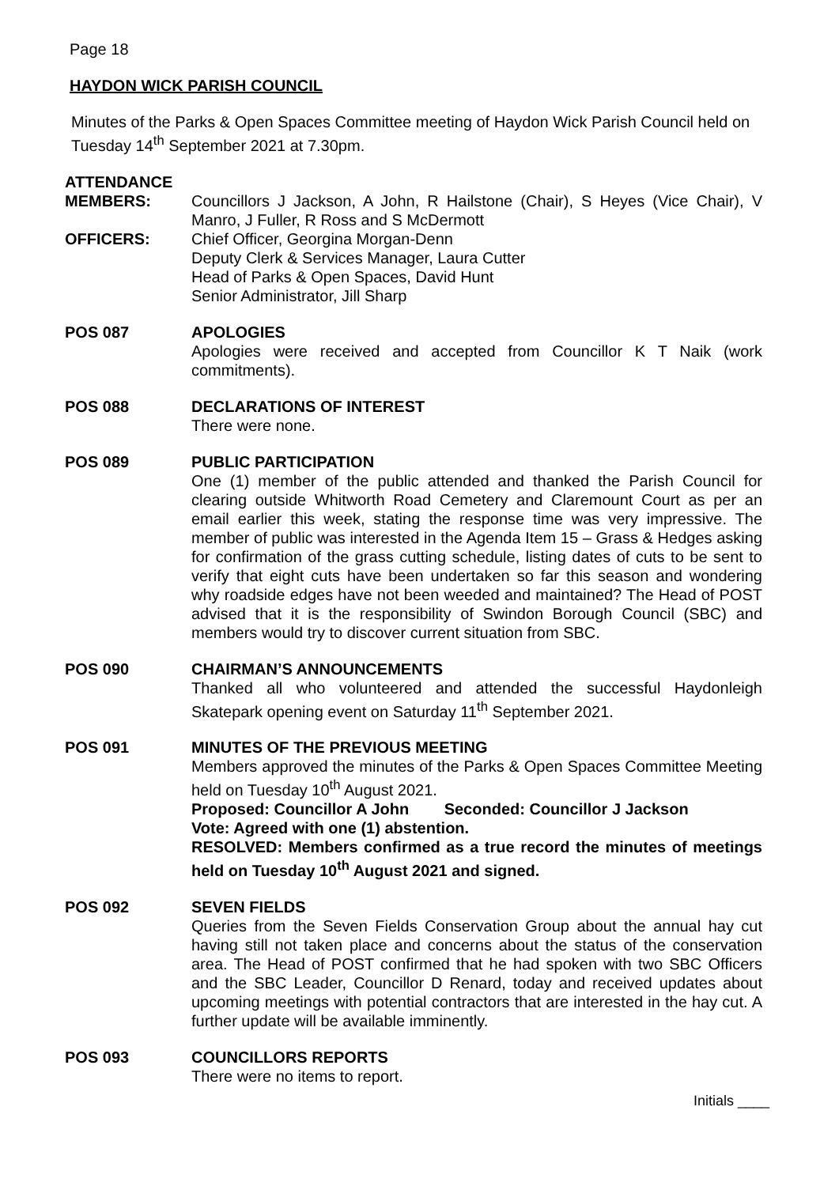Page 18
HAYDON WICK PARISH COUNCIL
Minutes of the Parks & Open Spaces Committee meeting of Haydon Wick Parish Council held on Tuesday 14<sup>th</sup> September 2021 at 7.30pm.
ATTENDANCE
MEMBERS: Councillors J Jackson, A John, R Hailstone (Chair), S Heyes (Vice Chair), V Manro, J Fuller, R Ross and S McDermott
OFFICERS: Chief Officer, Georgina Morgan-Denn
Deputy Clerk & Services Manager, Laura Cutter
Head of Parks & Open Spaces, David Hunt
Senior Administrator, Jill Sharp
POS 087 APOLOGIES
Apologies were received and accepted from Councillor K T Naik (work commitments).
POS 088 DECLARATIONS OF INTEREST
There were none.
POS 089 PUBLIC PARTICIPATION
One (1) member of the public attended and thanked the Parish Council for clearing outside Whitworth Road Cemetery and Claremount Court as per an email earlier this week, stating the response time was very impressive. The member of public was interested in the Agenda Item 15 – Grass & Hedges asking for confirmation of the grass cutting schedule, listing dates of cuts to be sent to verify that eight cuts have been undertaken so far this season and wondering why roadside edges have not been weeded and maintained? The Head of POST advised that it is the responsibility of Swindon Borough Council (SBC) and members would try to discover current situation from SBC.
POS 090 CHAIRMAN’S ANNOUNCEMENTS
Thanked all who volunteered and attended the successful Haydonleigh Skatepark opening event on Saturday 11<sup>th</sup> September 2021.
POS 091 MINUTES OF THE PREVIOUS MEETING
Members approved the minutes of the Parks & Open Spaces Committee Meeting held on Tuesday 10<sup>th</sup> August 2021.
Proposed: Councillor A John Seconded: Councillor J Jackson
Vote: Agreed with one (1) abstention.
RESOLVED: Members confirmed as a true record the minutes of meetings held on Tuesday 10<sup>th</sup> August 2021 and signed.
POS 092 SEVEN FIELDS
Queries from the Seven Fields Conservation Group about the annual hay cut having still not taken place and concerns about the status of the conservation area. The Head of POST confirmed that he had spoken with two SBC Officers and the SBC Leader, Councillor D Renard, today and received updates about upcoming meetings with potential contractors that are interested in the hay cut. A further update will be available imminently.
POS 093 COUNCILLORS REPORTS
There were no items to report.
Initials ____